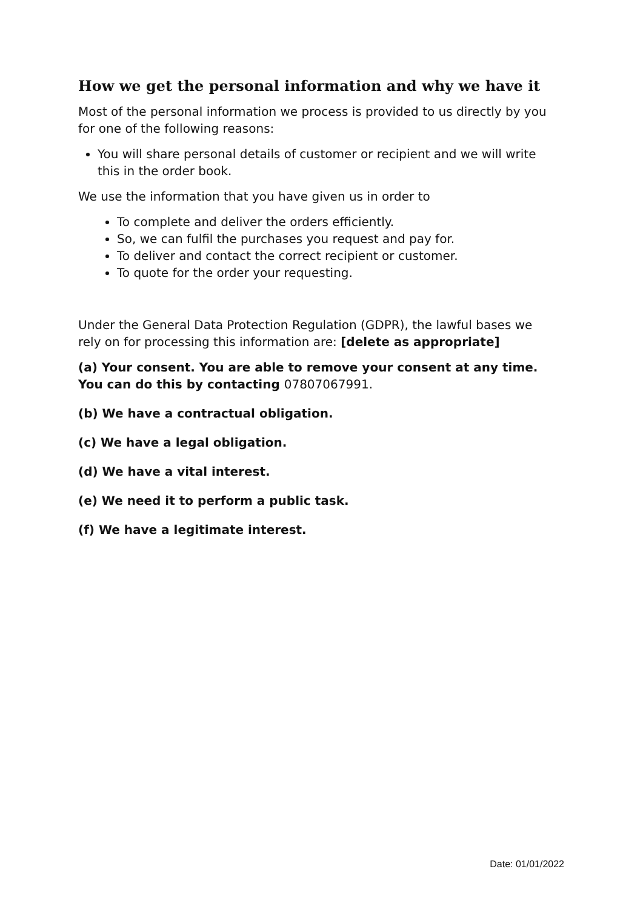How we get the personal information and why we have it
Most of the personal information we process is provided to us directly by you for one of the following reasons:
You will share personal details of customer or recipient and we will write this in the order book.
We use the information that you have given us in order to
To complete and deliver the orders efficiently.
So, we can fulfil the purchases you request and pay for.
To deliver and contact the correct recipient or customer.
To quote for the order your requesting.
Under the General Data Protection Regulation (GDPR), the lawful bases we rely on for processing this information are: [delete as appropriate]
(a) Your consent. You are able to remove your consent at any time. You can do this by contacting 07807067991.
(b) We have a contractual obligation.
(c) We have a legal obligation.
(d) We have a vital interest.
(e) We need it to perform a public task.
(f) We have a legitimate interest.
Date: 01/01/2022